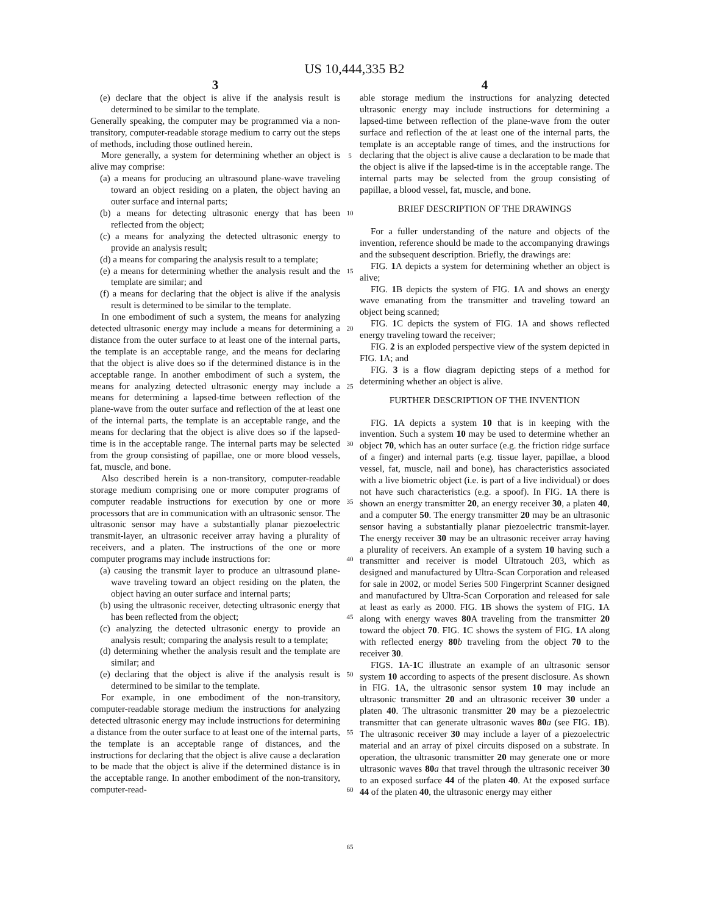US 10,444,335 B2
3
(e) declare that the object is alive if the analysis result is determined to be similar to the template.
Generally speaking, the computer may be programmed via a non-transitory, computer-readable storage medium to carry out the steps of methods, including those outlined herein.
More generally, a system for determining whether an object is alive may comprise:
(a) a means for producing an ultrasound plane-wave traveling toward an object residing on a platen, the object having an outer surface and internal parts;
(b) a means for detecting ultrasonic energy that has been reflected from the object;
(c) a means for analyzing the detected ultrasonic energy to provide an analysis result;
(d) a means for comparing the analysis result to a template;
(e) a means for determining whether the analysis result and the template are similar; and
(f) a means for declaring that the object is alive if the analysis result is determined to be similar to the template.
In one embodiment of such a system, the means for analyzing detected ultrasonic energy may include a means for determining a distance from the outer surface to at least one of the internal parts, the template is an acceptable range, and the means for declaring that the object is alive does so if the determined distance is in the acceptable range. In another embodiment of such a system, the means for analyzing detected ultrasonic energy may include a means for determining a lapsed-time between reflection of the plane-wave from the outer surface and reflection of the at least one of the internal parts, the template is an acceptable range, and the means for declaring that the object is alive does so if the lapsed-time is in the acceptable range. The internal parts may be selected from the group consisting of papillae, one or more blood vessels, fat, muscle, and bone.
Also described herein is a non-transitory, computer-readable storage medium comprising one or more computer programs of computer readable instructions for execution by one or more processors that are in communication with an ultrasonic sensor. The ultrasonic sensor may have a substantially planar piezoelectric transmit-layer, an ultrasonic receiver array having a plurality of receivers, and a platen. The instructions of the one or more computer programs may include instructions for:
(a) causing the transmit layer to produce an ultrasound plane-wave traveling toward an object residing on the platen, the object having an outer surface and internal parts;
(b) using the ultrasonic receiver, detecting ultrasonic energy that has been reflected from the object;
(c) analyzing the detected ultrasonic energy to provide an analysis result; comparing the analysis result to a template;
(d) determining whether the analysis result and the template are similar; and
(e) declaring that the object is alive if the analysis result is determined to be similar to the template.
For example, in one embodiment of the non-transitory, computer-readable storage medium the instructions for analyzing detected ultrasonic energy may include instructions for determining a distance from the outer surface to at least one of the internal parts, the template is an acceptable range of distances, and the instructions for declaring that the object is alive cause a declaration to be made that the object is alive if the determined distance is in the acceptable range. In another embodiment of the non-transitory, computer-read-
5
10
15
20
25
30
35
40
45
50
55
60
65
4
able storage medium the instructions for analyzing detected ultrasonic energy may include instructions for determining a lapsed-time between reflection of the plane-wave from the outer surface and reflection of the at least one of the internal parts, the template is an acceptable range of times, and the instructions for declaring that the object is alive cause a declaration to be made that the object is alive if the lapsed-time is in the acceptable range. The internal parts may be selected from the group consisting of papillae, a blood vessel, fat, muscle, and bone.
BRIEF DESCRIPTION OF THE DRAWINGS
For a fuller understanding of the nature and objects of the invention, reference should be made to the accompanying drawings and the subsequent description. Briefly, the drawings are:
FIG. 1 A depicts a system for determining whether an object is alive;
FIG. 1 B depicts the system of FIG. 1 A and shows an energy wave emanating from the transmitter and traveling toward an object being scanned;
FIG. 1 C depicts the system of FIG. 1 A and shows reflected energy traveling toward the receiver;
FIG. 2 is an exploded perspective view of the system depicted in FIG. 1 A; and
FIG. 3 is a flow diagram depicting steps of a method for determining whether an object is alive.
FURTHER DESCRIPTION OF THE INVENTION
FIG. 1 A depicts a system 10 that is in keeping with the invention. Such a system 10 may be used to determine whether an object 70, which has an outer surface (e.g. the friction ridge surface of a finger) and internal parts (e.g. tissue layer, papillae, a blood vessel, fat, muscle, nail and bone), has characteristics associated with a live biometric object (i.e. is part of a live individual) or does not have such characteristics (e.g. a spoof). In FIG. 1 A there is shown an energy transmitter 20, an energy receiver 30, a platen 40, and a computer 50. The energy transmitter 20 may be an ultrasonic sensor having a substantially planar piezoelectric transmit-layer. The energy receiver 30 may be an ultrasonic receiver array having a plurality of receivers. An example of a system 10 having such a transmitter and receiver is model Ultratouch 203, which as designed and manufactured by Ultra-Scan Corporation and released for sale in 2002, or model Series 500 Fingerprint Scanner designed and manufactured by Ultra-Scan Corporation and released for sale at least as early as 2000. FIG. 1 B shows the system of FIG. 1 A along with energy waves 80 A traveling from the transmitter 20 toward the object 70. FIG. 1 C shows the system of FIG. 1 A along with reflected energy 80 b traveling from the object 70 to the receiver 30.
FIGS. 1 A-1 C illustrate an example of an ultrasonic sensor system 10 according to aspects of the present disclosure. As shown in FIG. 1 A, the ultrasonic sensor system 10 may include an ultrasonic transmitter 20 and an ultrasonic receiver 30 under a platen 40. The ultrasonic transmitter 20 may be a piezoelectric transmitter that can generate ultrasonic waves 80 a (see FIG. 1 B). The ultrasonic receiver 30 may include a layer of a piezoelectric material and an array of pixel circuits disposed on a substrate. In operation, the ultrasonic transmitter 20 may generate one or more ultrasonic waves 80 a that travel through the ultrasonic receiver 30 to an exposed surface 44 of the platen 40. At the exposed surface 44 of the platen 40, the ultrasonic energy may either